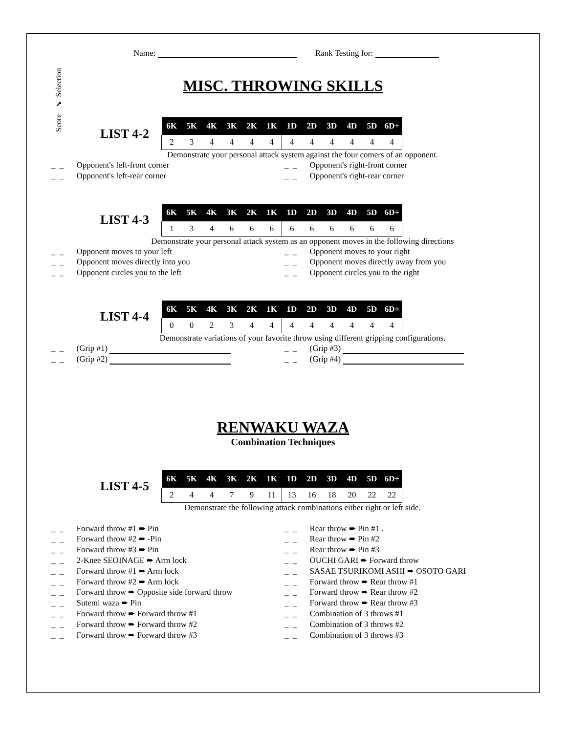Name: Rank Testing for:
Score ✔ Selection
MISC. THROWING SKILLS
LIST 4-2
| 6K | 5K | 4K | 3K | 2K | 1K | 1D | 2D | 3D | 4D | 5D | 6D+ |
| --- | --- | --- | --- | --- | --- | --- | --- | --- | --- | --- | --- |
| 2 | 3 | 4 | 4 | 4 | 4 | 4 | 4 | 4 | 4 | 4 | 4 |
Demonstrate your personal attack system against the four comers of an opponent.
_ _ Opponent's left-front corner
_ _ Opponent's right-front corner
_ _ Opponent's left-rear corner
_ _ Opponent's right-rear corner
LIST 4-3
| 6K | 5K | 4K | 3K | 2K | 1K | 1D | 2D | 3D | 4D | 5D | 6D+ |
| --- | --- | --- | --- | --- | --- | --- | --- | --- | --- | --- | --- |
| 1 | 3 | 4 | 6 | 6 | 6 | 6 | 6 | 6 | 6 | 6 | 6 |
Demonstrate your personal attack system as an opponent moves in the following directions
_ _ Opponent moves to your left
_ _ Opponent moves to your right
_ _ Opponent moves directly into you
_ _ Opponent moves directly away from you
_ _ Opponent circles you to the left
_ _ Opponent circles you to the right
LIST 4-4
| 6K | 5K | 4K | 3K | 2K | 1K | 1D | 2D | 3D | 4D | 5D | 6D+ |
| --- | --- | --- | --- | --- | --- | --- | --- | --- | --- | --- | --- |
| 0 | 0 | 2 | 3 | 4 | 4 | 4 | 4 | 4 | 4 | 4 | 4 |
Demonstrate variations of your favorite throw using different gripping configurations.
_ _ (Grip #1)
_ _ (Grip #3)
_ _ (Grip #2)
_ _ (Grip #4)
RENWAKU WAZA
Combination Techniques
LIST 4-5
| 6K | 5K | 4K | 3K | 2K | 1K | 1D | 2D | 3D | 4D | 5D | 6D+ |
| --- | --- | --- | --- | --- | --- | --- | --- | --- | --- | --- | --- |
| 2 | 4 | 4 | 7 | 9 | 11 | 13 | 16 | 18 | 20 | 22 | 22 |
Demonstrate the following attack combinations either right or left side.
_ _ Forward throw #1 ➨ Pin
_ _ Rear throw ➨ Pin #1 .
_ _ Forward throw #2 ➨ -Pin
_ _ Rear throw ➨ Pin #2
_ _ Forward throw #3 ➨ Pin
_ _ Rear throw ➨ Pin #3
_ _ 2-Knee SEOINAGE ➨ Arm lock
_ _ OUCHI GARI ➨ Forward throw
_ _ Forward throw #1 ➨ Arm lock
_ _ SASAE TSURIKOMI ASHI ➨ OSOTO GARI
_ _ Forward throw #2 ➨ Arm lock
_ _ Forward throw ➨ Rear throw #1
_ _ Forward throw ➨ Opposite side forward throw
_ _ Forward throw ➨ Rear throw #2
_ _ Sutemi waza ➨ Pin
_ _ Forward throw ➨ Rear throw #3
_ _ Forward throw ➨ Forward throw #1
_ _ Combination of 3 throws #1
_ _ Forward throw ➨ Forward throw #2
_ _ Combination of 3 throws #2
_ _ Forward throw ➨ Forward throw #3
_ _ Combination of 3 throws #3